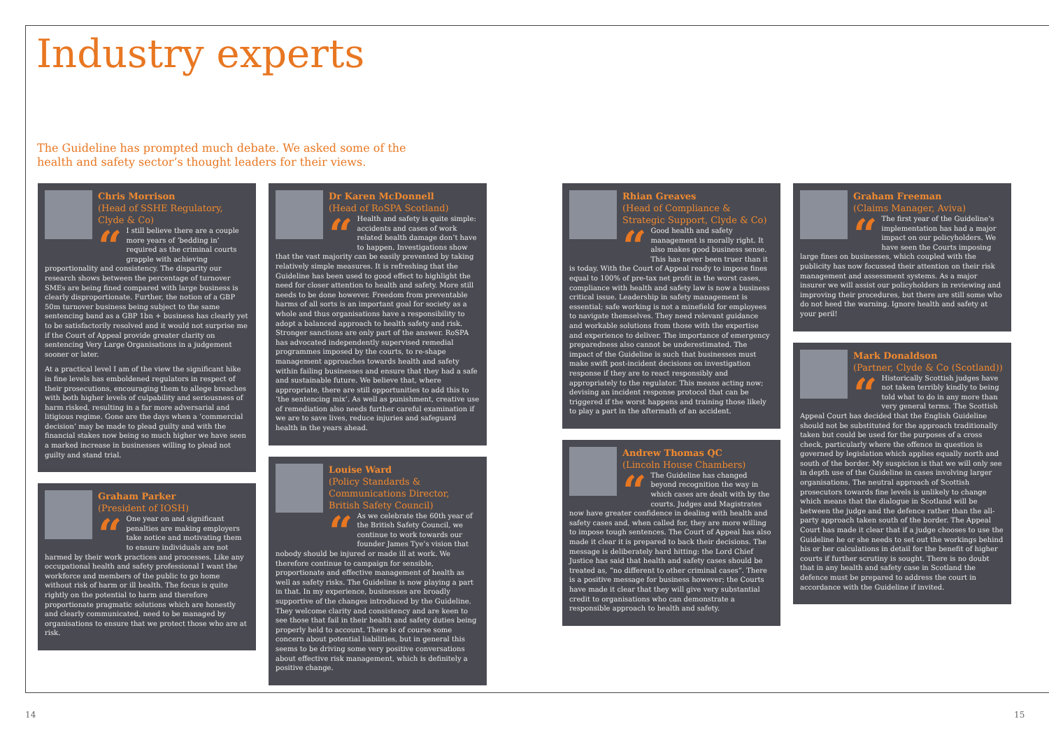Industry experts
The Guideline has prompted much debate. We asked some of the health and safety sector’s thought leaders for their views.
Chris Morrison
(Head of SSHE Regulatory, Clyde & Co)
“
I still believe there are a couple more years of ‘bedding in’ required as the criminal courts grapple with achieving proportionality and consistency. The disparity our research shows between the percentage of turnover SMEs are being fined compared with large business is clearly disproportionate. Further, the notion of a GBP 50m turnover business being subject to the same sentencing band as a GBP 1bn + business has clearly yet to be satisfactorily resolved and it would not surprise me if the Court of Appeal provide greater clarity on sentencing Very Large Organisations in a judgement sooner or later.
At a practical level I am of the view the significant hike in fine levels has emboldened regulators in respect of their prosecutions, encouraging them to allege breaches with both higher levels of culpability and seriousness of harm risked, resulting in a far more adversarial and litigious regime. Gone are the days when a ‘commercial decision’ may be made to plead guilty and with the financial stakes now being so much higher we have seen a marked increase in businesses willing to plead not guilty and stand trial.
Graham Parker
(President of IOSH)
“
One year on and significant penalties are making employers take notice and motivating them to ensure individuals are not harmed by their work practices and processes. Like any occupational health and safety professional I want the workforce and members of the public to go home without risk of harm or ill health. The focus is quite rightly on the potential to harm and therefore proportionate pragmatic solutions which are honestly and clearly communicated, need to be managed by organisations to ensure that we protect those who are at risk.
Dr Karen McDonnell
(Head of RoSPA Scotland)
“
Health and safety is quite simple: accidents and cases of work related health damage don’t have to happen. Investigations show that the vast majority can be easily prevented by taking relatively simple measures. It is refreshing that the Guideline has been used to good effect to highlight the need for closer attention to health and safety. More still needs to be done however. Freedom from preventable harms of all sorts is an important goal for society as a whole and thus organisations have a responsibility to adopt a balanced approach to health safety and risk. Stronger sanctions are only part of the answer. RoSPA has advocated independently supervised remedial programmes imposed by the courts, to re-shape management approaches towards health and safety within failing businesses and ensure that they had a safe and sustainable future. We believe that, where appropriate, there are still opportunities to add this to ‘the sentencing mix’. As well as punishment, creative use of remediation also needs further careful examination if we are to save lives, reduce injuries and safeguard health in the years ahead.
Louise Ward
(Policy Standards & Communications Director, British Safety Council)
“
As we celebrate the 60th year of the British Safety Council, we continue to work towards our founder James Tye’s vision that nobody should be injured or made ill at work. We therefore continue to campaign for sensible, proportionate and effective management of health as well as safety risks. The Guideline is now playing a part in that. In my experience, businesses are broadly supportive of the changes introduced by the Guideline. They welcome clarity and consistency and are keen to see those that fail in their health and safety duties being properly held to account. There is of course some concern about potential liabilities, but in general this seems to be driving some very positive conversations about effective risk management, which is definitely a positive change.
Rhian Greaves
(Head of Compliance & Strategic Support, Clyde & Co)
“
Good health and safety management is morally right. It also makes good business sense. This has never been truer than it is today. With the Court of Appeal ready to impose fines equal to 100% of pre-tax net profit in the worst cases, compliance with health and safety law is now a business critical issue. Leadership in safety management is essential; safe working is not a minefield for employees to navigate themselves. They need relevant guidance and workable solutions from those with the expertise and experience to deliver. The importance of emergency preparedness also cannot be underestimated. The impact of the Guideline is such that businesses must make swift post-incident decisions on investigation response if they are to react responsibly and appropriately to the regulator. This means acting now; devising an incident response protocol that can be triggered if the worst happens and training those likely to play a part in the aftermath of an accident.
Andrew Thomas QC
(Lincoln House Chambers)
“
The Guideline has changed beyond recognition the way in which cases are dealt with by the courts. Judges and Magistrates now have greater confidence in dealing with health and safety cases and, when called for, they are more willing to impose tough sentences. The Court of Appeal has also made it clear it is prepared to back their decisions. The message is deliberately hard hitting: the Lord Chief Justice has said that health and safety cases should be treated as, “no different to other criminal cases”. There is a positive message for business however; the Courts have made it clear that they will give very substantial credit to organisations who can demonstrate a responsible approach to health and safety.
Graham Freeman
(Claims Manager, Aviva)
“
The first year of the Guideline’s implementation has had a major impact on our policyholders. We have seen the Courts imposing large fines on businesses, which coupled with the publicity has now focussed their attention on their risk management and assessment systems. As a major insurer we will assist our policyholders in reviewing and improving their procedures, but there are still some who do not heed the warning. Ignore health and safety at your peril!
Mark Donaldson
(Partner, Clyde & Co (Scotland))
“
Historically Scottish judges have not taken terribly kindly to being told what to do in any more than very general terms. The Scottish Appeal Court has decided that the English Guideline should not be substituted for the approach traditionally taken but could be used for the purposes of a cross check, particularly where the offence in question is governed by legislation which applies equally north and south of the border. My suspicion is that we will only see in depth use of the Guideline in cases involving larger organisations. The neutral approach of Scottish prosecutors towards fine levels is unlikely to change which means that the dialogue in Scotland will be between the judge and the defence rather than the all-party approach taken south of the border. The Appeal Court has made it clear that if a judge chooses to use the Guideline he or she needs to set out the workings behind his or her calculations in detail for the benefit of higher courts if further scrutiny is sought. There is no doubt that in any health and safety case in Scotland the defence must be prepared to address the court in accordance with the Guideline if invited.
14 15